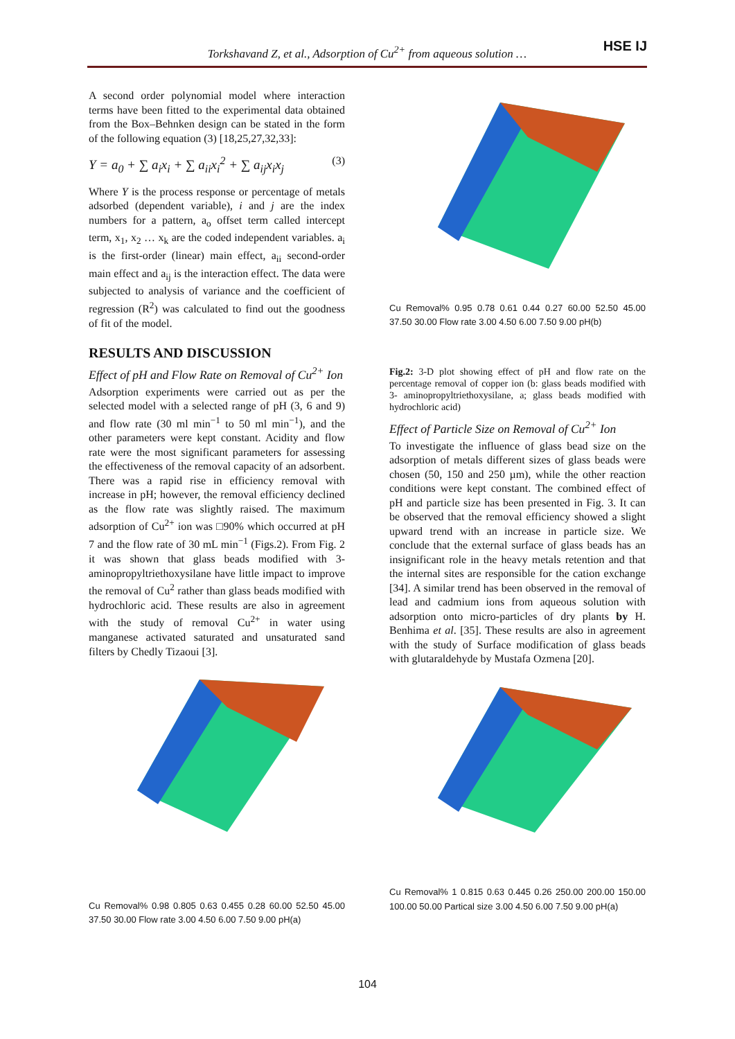Torkshavand Z, et al., Adsorption of Cu<sup>2+</sup> from aqueous solution …
HSE IJ
A second order polynomial model where interaction terms have been fitted to the experimental data obtained from the Box–Behnken design can be stated in the form of the following equation (3) [18,25,27,32,33]:
Y = a<sub>0</sub> + ∑ a<sub>i</sub>x<sub>i</sub> + ∑ a<sub>ii</sub>x<sub>i</sub><sup>2</sup> + ∑ a<sub>ij</sub>x<sub>i</sub>x<sub>j</sub> (3)
Where Y is the process response or percentage of metals adsorbed (dependent variable), i and j are the index numbers for a pattern, a<sub>o</sub> offset term called intercept term, x<sub>1</sub>, x<sub>2</sub> … x<sub>k</sub> are the coded independent variables. a<sub>i</sub> is the first-order (linear) main effect, a<sub>ii</sub> second-order main effect and a<sub>ij</sub> is the interaction effect. The data were subjected to analysis of variance and the coefficient of regression (R<sup>2</sup>) was calculated to find out the goodness of fit of the model.
RESULTS AND DISCUSSION
Effect of pH and Flow Rate on Removal of Cu<sup>2+</sup> Ion
Adsorption experiments were carried out as per the selected model with a selected range of pH (3, 6 and 9) and flow rate (30 ml min<sup>−1</sup> to 50 ml min<sup>−1</sup>), and the other parameters were kept constant. Acidity and flow rate were the most significant parameters for assessing the effectiveness of the removal capacity of an adsorbent. There was a rapid rise in efficiency removal with increase in pH; however, the removal efficiency declined as the flow rate was slightly raised. The maximum adsorption of Cu<sup>2+</sup> ion was □90% which occurred at pH 7 and the flow rate of 30 mL min<sup>−1</sup> (Figs.2). From Fig. 2 it was shown that glass beads modified with 3- aminopropyltriethoxysilane have little impact to improve the removal of Cu<sup>2</sup> rather than glass beads modified with hydrochloric acid. These results are also in agreement with the study of removal Cu<sup>2+</sup> in water using manganese activated saturated and unsaturated sand filters by Chedly Tizaoui [3].
Cu Removal% 0.98 0.805 0.63 0.455 0.28 60.00 52.50 45.00 37.50 30.00 Flow rate 3.00 4.50 6.00 7.50 9.00 pH(a)
Cu Removal% 0.95 0.78 0.61 0.44 0.27 60.00 52.50 45.00 37.50 30.00 Flow rate 3.00 4.50 6.00 7.50 9.00 pH(b)
Fig.2: 3-D plot showing effect of pH and flow rate on the percentage removal of copper ion (b: glass beads modified with 3- aminopropyltriethoxysilane, a; glass beads modified with hydrochloric acid)
Effect of Particle Size on Removal of Cu<sup>2+</sup> Ion
To investigate the influence of glass bead size on the adsorption of metals different sizes of glass beads were chosen (50, 150 and 250 µm), while the other reaction conditions were kept constant. The combined effect of pH and particle size has been presented in Fig. 3. It can be observed that the removal efficiency showed a slight upward trend with an increase in particle size. We conclude that the external surface of glass beads has an insignificant role in the heavy metals retention and that the internal sites are responsible for the cation exchange [34]. A similar trend has been observed in the removal of lead and cadmium ions from aqueous solution with adsorption onto micro-particles of dry plants by H. Benhima et al. [35]. These results are also in agreement with the study of Surface modification of glass beads with glutaraldehyde by Mustafa Ozmena [20].
Cu Removal% 1 0.815 0.63 0.445 0.26 250.00 200.00 150.00 100.00 50.00 Partical size 3.00 4.50 6.00 7.50 9.00 pH(a)
104